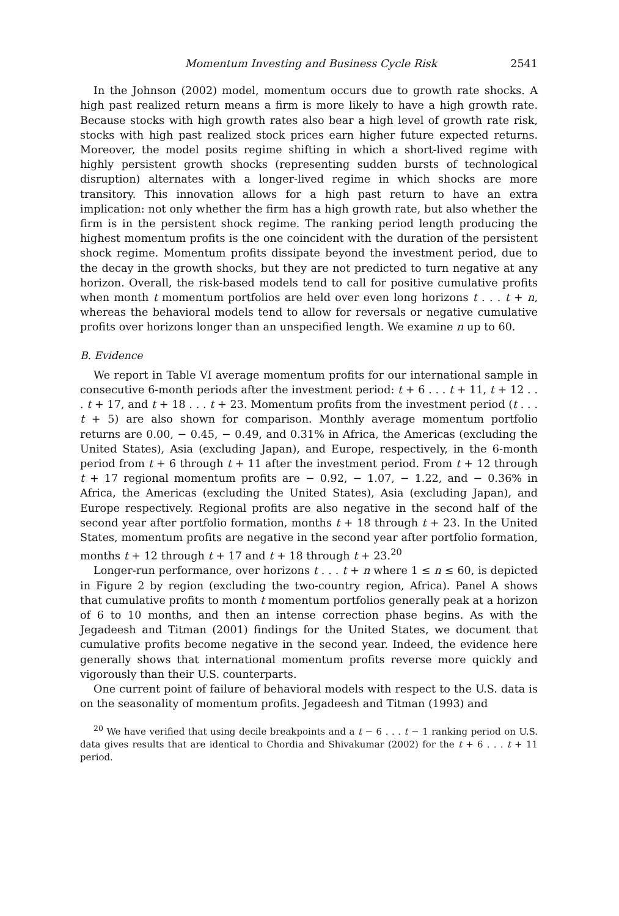Momentum Investing and Business Cycle Risk 2541
In the Johnson (2002) model, momentum occurs due to growth rate shocks. A high past realized return means a firm is more likely to have a high growth rate. Because stocks with high growth rates also bear a high level of growth rate risk, stocks with high past realized stock prices earn higher future expected returns. Moreover, the model posits regime shifting in which a short-lived regime with highly persistent growth shocks (representing sudden bursts of technological disruption) alternates with a longer-lived regime in which shocks are more transitory. This innovation allows for a high past return to have an extra implication: not only whether the firm has a high growth rate, but also whether the firm is in the persistent shock regime. The ranking period length producing the highest momentum profits is the one coincident with the duration of the persistent shock regime. Momentum profits dissipate beyond the investment period, due to the decay in the growth shocks, but they are not predicted to turn negative at any horizon. Overall, the risk-based models tend to call for positive cumulative profits when month t momentum portfolios are held over even long horizons t . . . t + n, whereas the behavioral models tend to allow for reversals or negative cumulative profits over horizons longer than an unspecified length. We examine n up to 60.
B. Evidence
We report in Table VI average momentum profits for our international sample in consecutive 6-month periods after the investment period: t + 6 . . . t + 11, t + 12 . . . t + 17, and t + 18 . . . t + 23. Momentum profits from the investment period (t . . . t + 5) are also shown for comparison. Monthly average momentum portfolio returns are 0.00, − 0.45, − 0.49, and 0.31% in Africa, the Americas (excluding the United States), Asia (excluding Japan), and Europe, respectively, in the 6-month period from t + 6 through t + 11 after the investment period. From t + 12 through t + 17 regional momentum profits are − 0.92, − 1.07, − 1.22, and − 0.36% in Africa, the Americas (excluding the United States), Asia (excluding Japan), and Europe respectively. Regional profits are also negative in the second half of the second year after portfolio formation, months t + 18 through t + 23. In the United States, momentum profits are negative in the second year after portfolio formation, months t + 12 through t + 17 and t + 18 through t + 23.<sup>20</sup>
Longer-run performance, over horizons t . . . t + n where 1 ≤ n ≤ 60, is depicted in Figure 2 by region (excluding the two-country region, Africa). Panel A shows that cumulative profits to month t momentum portfolios generally peak at a horizon of 6 to 10 months, and then an intense correction phase begins. As with the Jegadeesh and Titman (2001) findings for the United States, we document that cumulative profits become negative in the second year. Indeed, the evidence here generally shows that international momentum profits reverse more quickly and vigorously than their U.S. counterparts.
One current point of failure of behavioral models with respect to the U.S. data is on the seasonality of momentum profits. Jegadeesh and Titman (1993) and
<sup>20</sup> We have verified that using decile breakpoints and a t − 6 . . . t − 1 ranking period on U.S. data gives results that are identical to Chordia and Shivakumar (2002) for the t + 6 . . . t + 11 period.